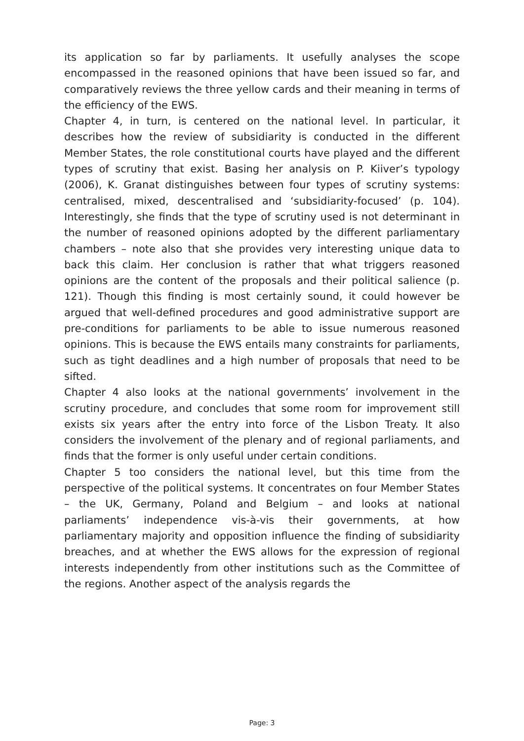its application so far by parliaments. It usefully analyses the scope encompassed in the reasoned opinions that have been issued so far, and comparatively reviews the three yellow cards and their meaning in terms of the efficiency of the EWS.
Chapter 4, in turn, is centered on the national level. In particular, it describes how the review of subsidiarity is conducted in the different Member States, the role constitutional courts have played and the different types of scrutiny that exist. Basing her analysis on P. Kiiver’s typology (2006), K. Granat distinguishes between four types of scrutiny systems: centralised, mixed, descentralised and ‘subsidiarity-focused’ (p. 104). Interestingly, she finds that the type of scrutiny used is not determinant in the number of reasoned opinions adopted by the different parliamentary chambers – note also that she provides very interesting unique data to back this claim. Her conclusion is rather that what triggers reasoned opinions are the content of the proposals and their political salience (p. 121). Though this finding is most certainly sound, it could however be argued that well-defined procedures and good administrative support are pre-conditions for parliaments to be able to issue numerous reasoned opinions. This is because the EWS entails many constraints for parliaments, such as tight deadlines and a high number of proposals that need to be sifted.
Chapter 4 also looks at the national governments’ involvement in the scrutiny procedure, and concludes that some room for improvement still exists six years after the entry into force of the Lisbon Treaty. It also considers the involvement of the plenary and of regional parliaments, and finds that the former is only useful under certain conditions.
Chapter 5 too considers the national level, but this time from the perspective of the political systems. It concentrates on four Member States – the UK, Germany, Poland and Belgium – and looks at national parliaments’ independence vis-à-vis their governments, at how parliamentary majority and opposition influence the finding of subsidiarity breaches, and at whether the EWS allows for the expression of regional interests independently from other institutions such as the Committee of the regions. Another aspect of the analysis regards the
Page: 3